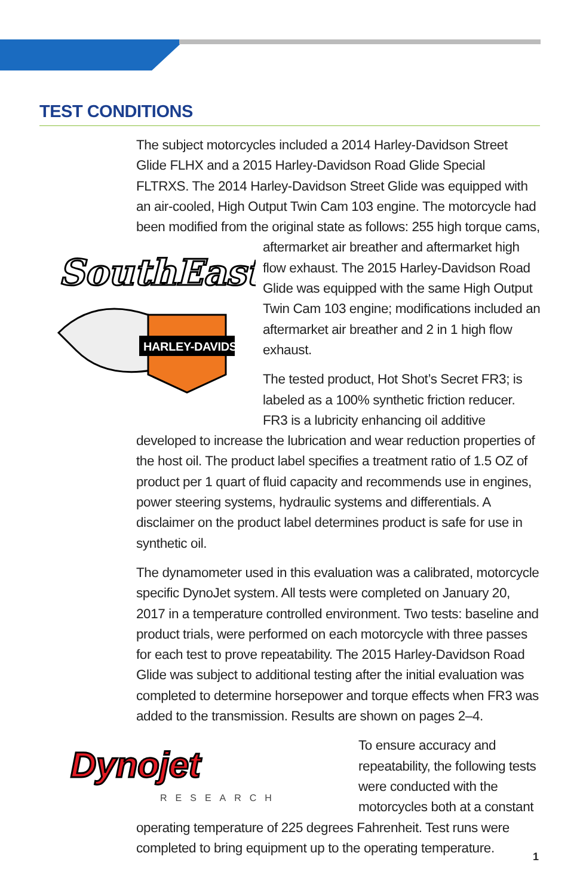TEST CONDITIONS
The subject motorcycles included a 2014 Harley-Davidson Street Glide FLHX and a 2015 Harley-Davidson Road Glide Special FLTRXS. The 2014 Harley-Davidson Street Glide was equipped with an air-cooled, High Output Twin Cam 103 engine. The motorcycle had been modified from the original state as follows: 255 high torque cams, aftermarket air
SouthEast
HARLEY-DAVIDSON
breather and aftermarket high flow exhaust. The 2015 Harley-Davidson Road Glide was equipped with the same High Output Twin Cam 103 engine; modifications included an aftermarket air breather and 2 in 1 high flow exhaust.
The tested product, Hot Shot’s Secret FR3; is labeled as a 100% synthetic friction reducer. FR3 is a lubricity enhancing oil additive developed to increase the lubrication and wear reduction properties of the host oil. The product label specifies a treatment ratio of 1.5 OZ of product per 1 quart of fluid capacity and recommends use in engines, power steering systems, hydraulic systems and differentials. A disclaimer on the product label determines product is safe for use in synthetic oil.
The dynamometer used in this evaluation was a calibrated, motorcycle specific DynoJet system. All tests were completed on January 20, 2017 in a temperature controlled environment. Two tests: baseline and product trials, were performed on each motorcycle with three passes for each test to prove repeatability. The 2015 Harley-Davidson Road Glide was subject to additional testing after the initial evaluation was completed to determine horsepower and torque effects when FR3 was added to the transmission. Results are shown on pages 2–4.
Dynojet
RESEARCH
To ensure accuracy and repeatability, the following tests were conducted with the motorcycles both at a constant operating temperature of 225 degrees Fahrenheit. Test runs were completed to bring equipment up to the operating temperature.
1